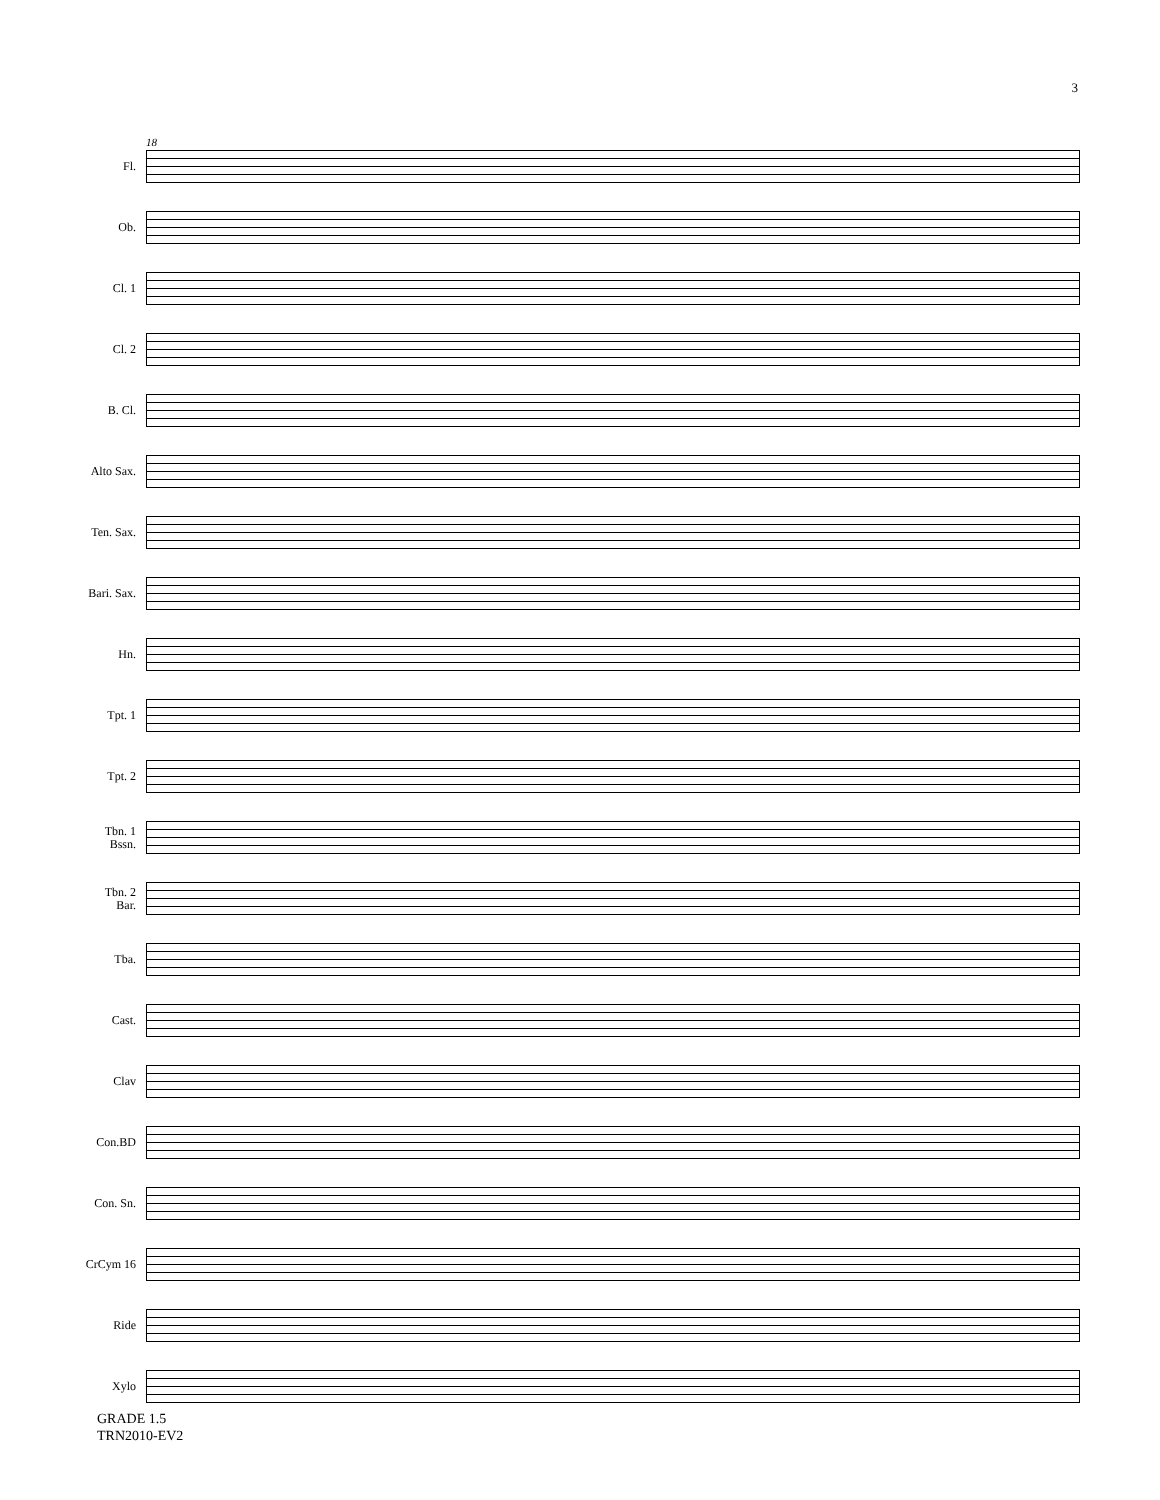3
18
Fl.
Ob.
Cl. 1
Cl. 2
B. Cl.
Alto Sax.
Ten. Sax.
Bari. Sax.
Hn.
Tpt. 1
Tpt. 2
Tbn. 1
Bssn.
Tbn. 2
Bar.
Tba.
Cast.
Clav
Con.BD
Con. Sn.
CrCym 16
Ride
Xylo
GRADE 1.5
TRN2010-EV2